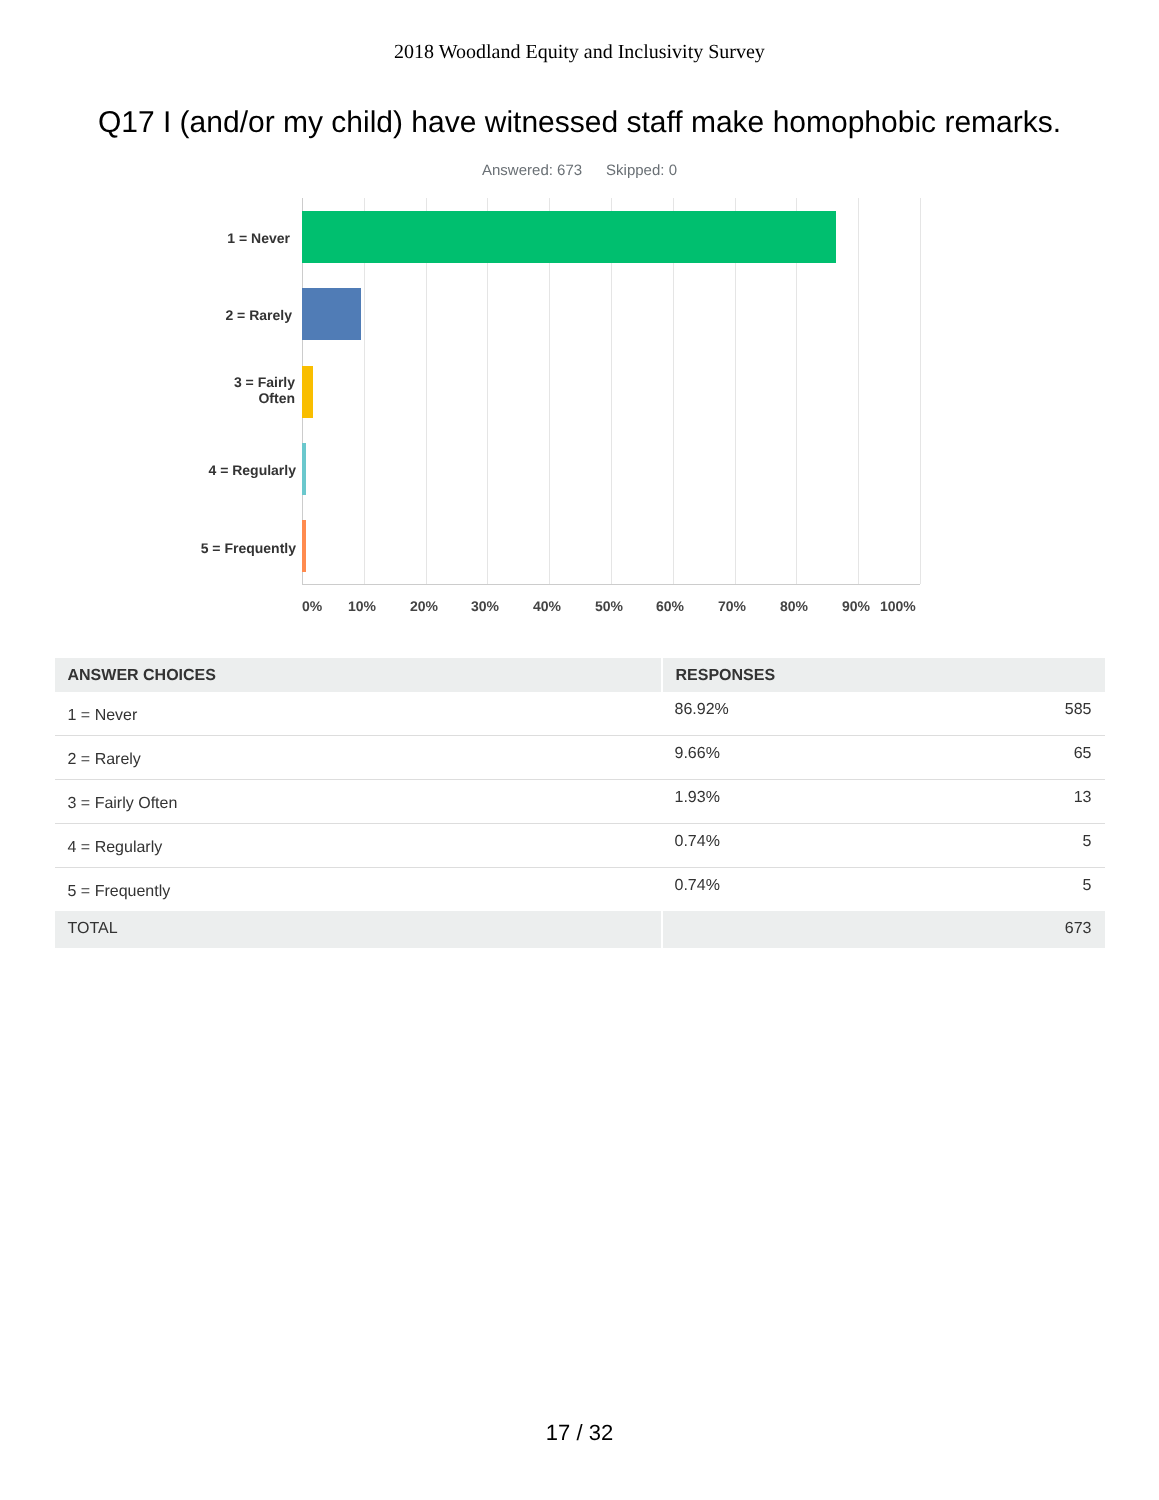2018 Woodland Equity and Inclusivity Survey
Q17 I (and/or my child) have witnessed staff make homophobic remarks.
Answered: 673 Skipped: 0
1 = Never
2 = Rarely
3 = Fairly
Often
4 = Regularly
5 = Frequently
0% 10% 20% 30% 40% 50% 60% 70% 80% 90% 100%
| ANSWER CHOICES | RESPONSES | |
| --- | --- | --- |
| 1 = Never | 86.92% | 585 |
| 2 = Rarely | 9.66% | 65 |
| 3 = Fairly Often | 1.93% | 13 |
| 4 = Regularly | 0.74% | 5 |
| 5 = Frequently | 0.74% | 5 |
| TOTAL | | 673 |
17 / 32